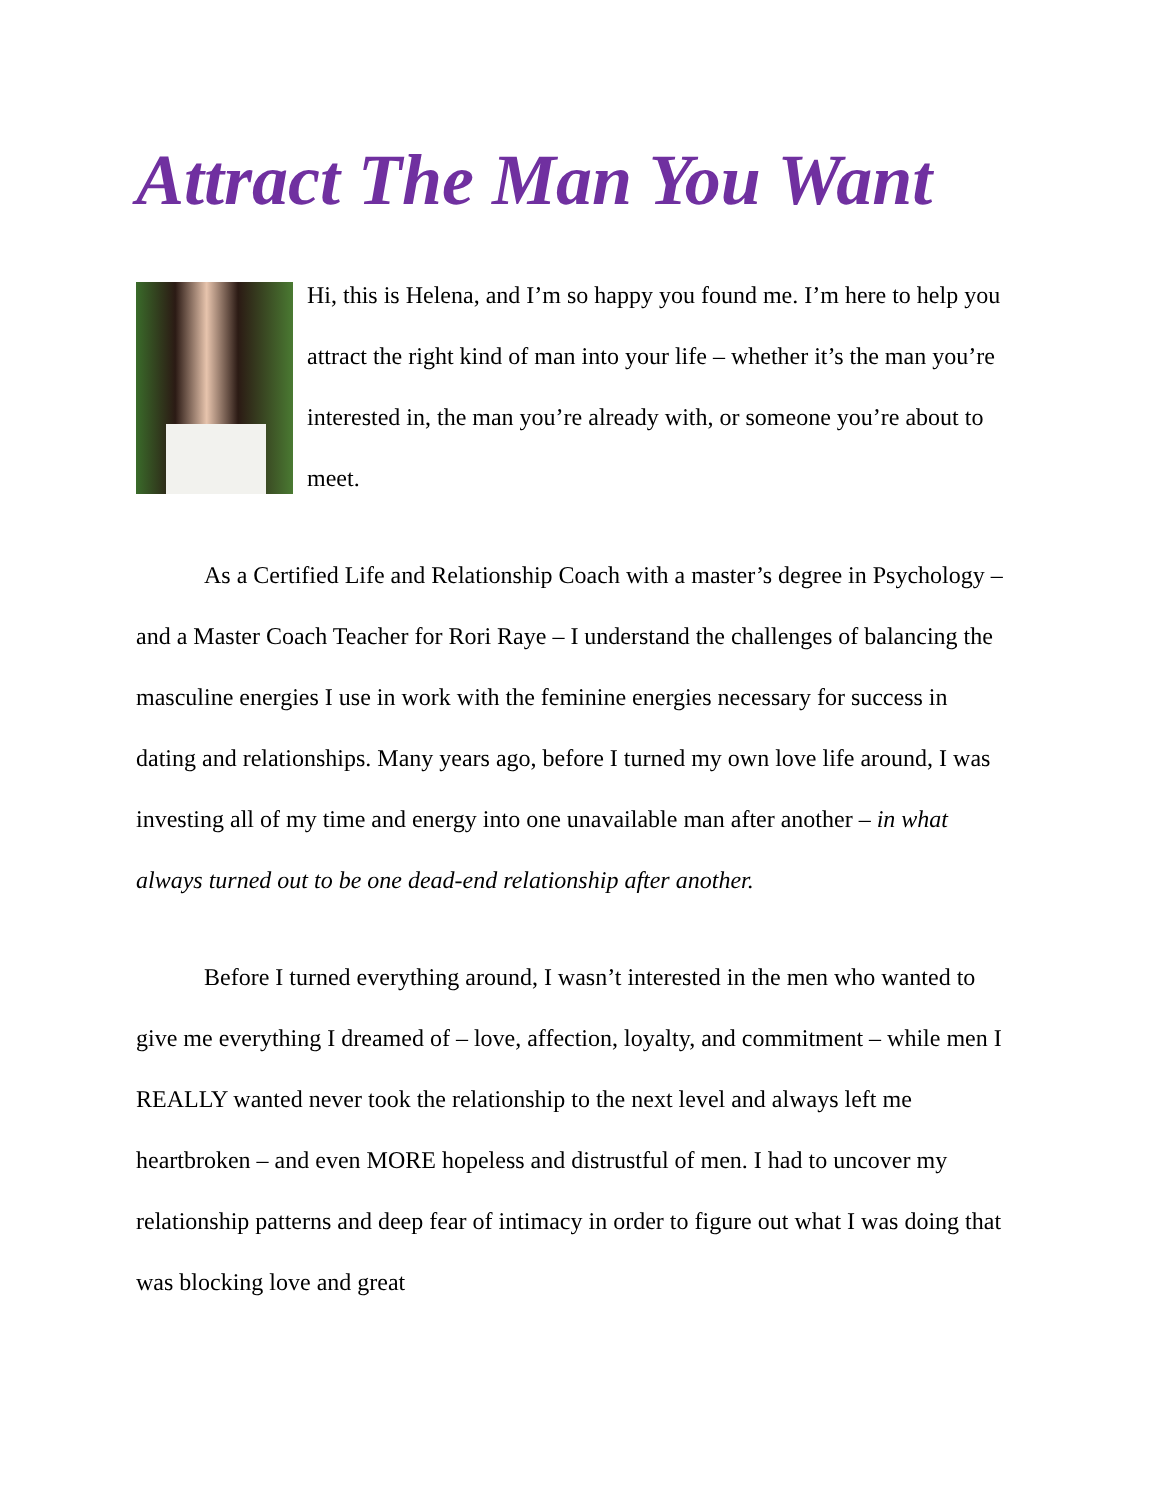Attract The Man You Want
Hi, this is Helena, and I’m so happy you found me. I’m here to help you attract the right kind of man into your life – whether it’s the man you’re interested in, the man you’re already with, or someone you’re about to meet.
As a Certified Life and Relationship Coach with a master’s degree in Psychology – and a Master Coach Teacher for Rori Raye – I understand the challenges of balancing the masculine energies I use in work with the feminine energies necessary for success in dating and relationships. Many years ago, before I turned my own love life around, I was investing all of my time and energy into one unavailable man after another – in what always turned out to be one dead-end relationship after another.
Before I turned everything around, I wasn’t interested in the men who wanted to give me everything I dreamed of – love, affection, loyalty, and commitment – while men I REALLY wanted never took the relationship to the next level and always left me heartbroken – and even MORE hopeless and distrustful of men. I had to uncover my relationship patterns and deep fear of intimacy in order to figure out what I was doing that was blocking love and great